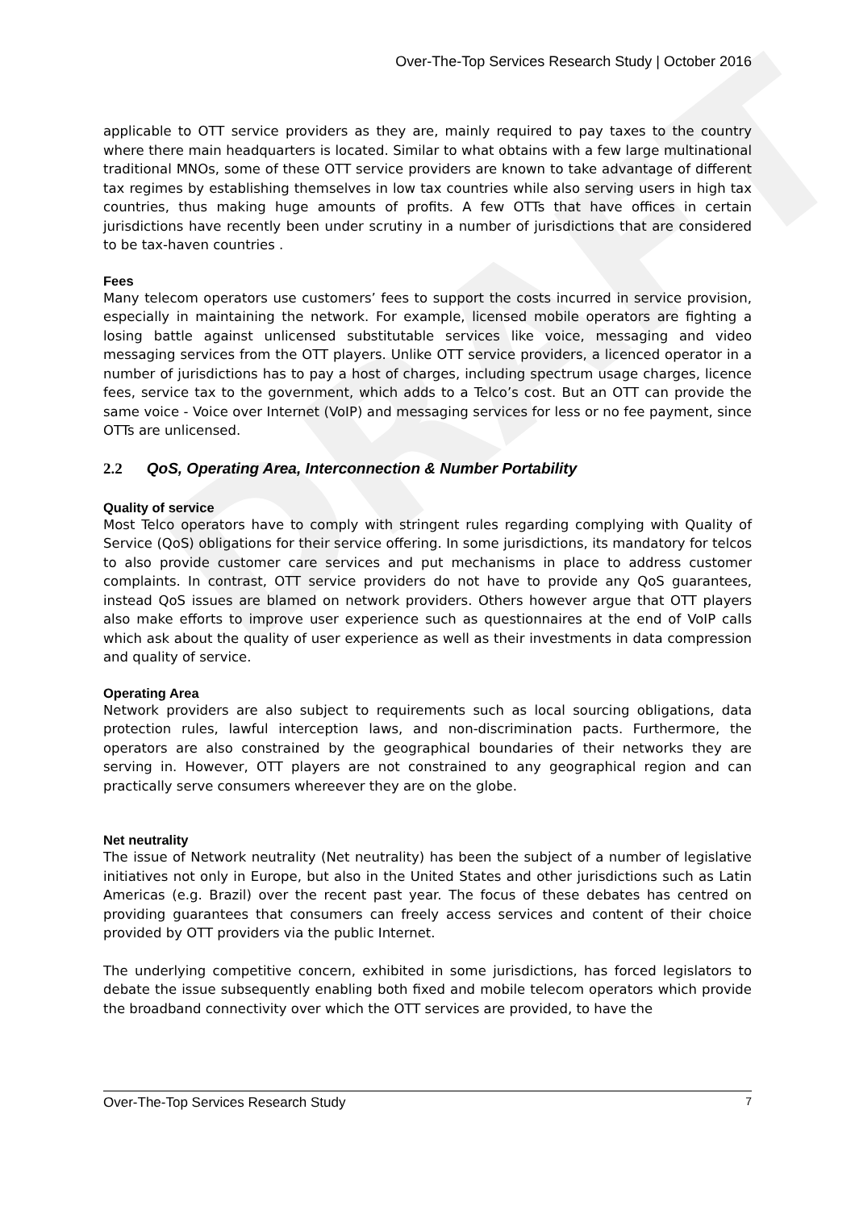DRAFT
Over-The-Top Services Research Study | October 2016
applicable to OTT service providers as they are, mainly required to pay taxes to the country where there main headquarters is located. Similar to what obtains with a few large multinational traditional MNOs, some of these OTT service providers are known to take advantage of different tax regimes by establishing themselves in low tax countries while also serving users in high tax countries, thus making huge amounts of profits. A few OTTs that have offices in certain jurisdictions have recently been under scrutiny in a number of jurisdictions that are considered to be tax-haven countries .
Fees
Many telecom operators use customers’ fees to support the costs incurred in service provision, especially in maintaining the network. For example, licensed mobile operators are fighting a losing battle against unlicensed substitutable services like voice, messaging and video messaging services from the OTT players. Unlike OTT service providers, a licenced operator in a number of jurisdictions has to pay a host of charges, including spectrum usage charges, licence fees, service tax to the government, which adds to a Telco’s cost. But an OTT can provide the same voice - Voice over Internet (VoIP) and messaging services for less or no fee payment, since OTTs are unlicensed.
2.2 QoS, Operating Area, Interconnection & Number Portability
Quality of service
Most Telco operators have to comply with stringent rules regarding complying with Quality of Service (QoS) obligations for their service offering. In some jurisdictions, its mandatory for telcos to also provide customer care services and put mechanisms in place to address customer complaints. In contrast, OTT service providers do not have to provide any QoS guarantees, instead QoS issues are blamed on network providers. Others however argue that OTT players also make efforts to improve user experience such as questionnaires at the end of VoIP calls which ask about the quality of user experience as well as their investments in data compression and quality of service.
Operating Area
Network providers are also subject to requirements such as local sourcing obligations, data protection rules, lawful interception laws, and non-discrimination pacts. Furthermore, the operators are also constrained by the geographical boundaries of their networks they are serving in. However, OTT players are not constrained to any geographical region and can practically serve consumers whereever they are on the globe.
Net neutrality
The issue of Network neutrality (Net neutrality) has been the subject of a number of legislative initiatives not only in Europe, but also in the United States and other jurisdictions such as Latin Americas (e.g. Brazil) over the recent past year. The focus of these debates has centred on providing guarantees that consumers can freely access services and content of their choice provided by OTT providers via the public Internet.
The underlying competitive concern, exhibited in some jurisdictions, has forced legislators to debate the issue subsequently enabling both fixed and mobile telecom operators which provide the broadband connectivity over which the OTT services are provided, to have the
Over-The-Top Services Research Study 7